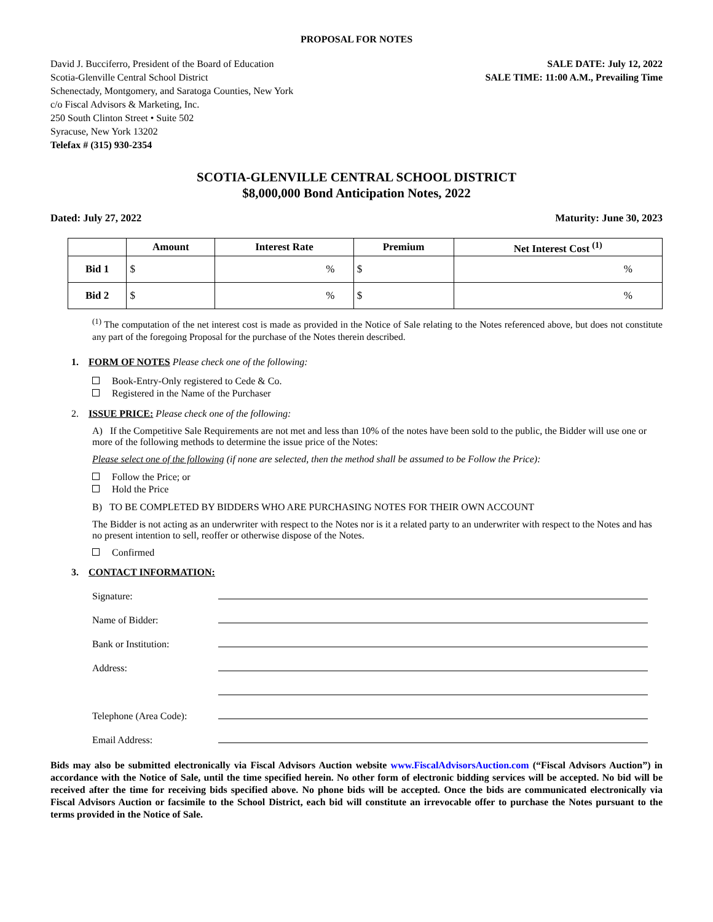PROPOSAL FOR NOTES
David J. Bucciferro, President of the Board of Education
Scotia-Glenville Central School District
Schenectady, Montgomery, and Saratoga Counties, New York
c/o Fiscal Advisors & Marketing, Inc.
250 South Clinton Street • Suite 502
Syracuse, New York 13202
Telefax # (315) 930-2354
SALE DATE: July 12, 2022
SALE TIME: 11:00 A.M., Prevailing Time
SCOTIA-GLENVILLE CENTRAL SCHOOL DISTRICT
$8,000,000 Bond Anticipation Notes, 2022
Dated: July 27, 2022 Maturity: June 30, 2023
| | Amount | Interest Rate | Premium | Net Interest Cost <sup>(1)</sup> |
| --- | --- | --- | --- | --- |
| Bid 1 | $ | % | $ | % |
| Bid 2 | $ | % | $ | % |
<sup>(1)</sup> The computation of the net interest cost is made as provided in the Notice of Sale relating to the Notes referenced above, but does not constitute any part of the foregoing Proposal for the purchase of the Notes therein described.
1. FORM OF NOTES Please check one of the following:
Book-Entry-Only registered to Cede & Co.
Registered in the Name of the Purchaser
2. ISSUE PRICE: Please check one of the following:
A) If the Competitive Sale Requirements are not met and less than 10% of the notes have been sold to the public, the Bidder will use one or more of the following methods to determine the issue price of the Notes:
Please select one of the following (if none are selected, then the method shall be assumed to be Follow the Price):
Follow the Price; or
Hold the Price
B) TO BE COMPLETED BY BIDDERS WHO ARE PURCHASING NOTES FOR THEIR OWN ACCOUNT
The Bidder is not acting as an underwriter with respect to the Notes nor is it a related party to an underwriter with respect to the Notes and has no present intention to sell, reoffer or otherwise dispose of the Notes.
Confirmed
3. CONTACT INFORMATION:
Signature:
Name of Bidder:
Bank or Institution:
Address:
Telephone (Area Code):
Email Address:
Bids may also be submitted electronically via Fiscal Advisors Auction website www.FiscalAdvisorsAuction.com (“Fiscal Advisors Auction”) in accordance with the Notice of Sale, until the time specified herein. No other form of electronic bidding services will be accepted. No bid will be received after the time for receiving bids specified above. No phone bids will be accepted. Once the bids are communicated electronically via Fiscal Advisors Auction or facsimile to the School District, each bid will constitute an irrevocable offer to purchase the Notes pursuant to the terms provided in the Notice of Sale.